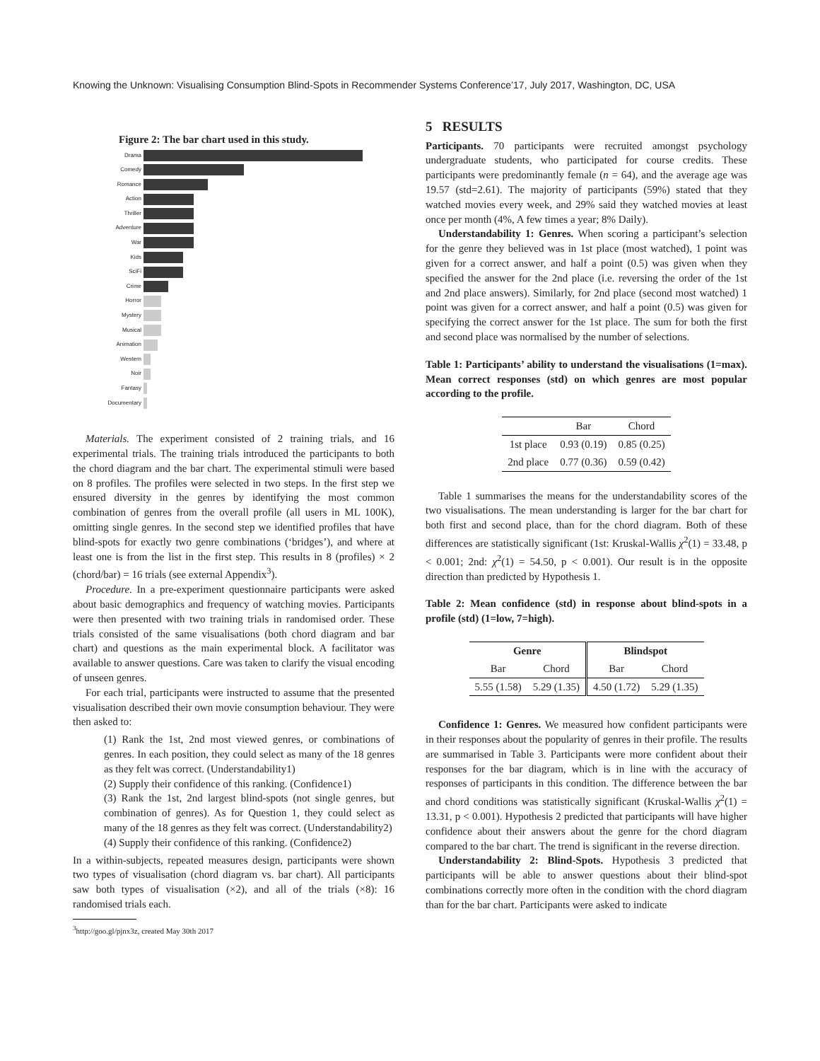Knowing the Unknown: Visualising Consumption Blind-Spots in Recommender Systems Conference’17, July 2017, Washington, DC, USA
Figure 2: The bar chart used in this study.
Drama
Comedy
Romance
Action
Thriller
Adventure
War
Kids
SciFi
Crime
Horror
Mystery
Musical
Animation
Western
Noir
Fantasy
Documentary
Materials. The experiment consisted of 2 training trials, and 16 experimental trials. The training trials introduced the participants to both the chord diagram and the bar chart. The experimental stimuli were based on 8 profiles. The profiles were selected in two steps. In the first step we ensured diversity in the genres by identifying the most common combination of genres from the overall profile (all users in ML 100K), omitting single genres. In the second step we identified profiles that have blind-spots for exactly two genre combinations (‘bridges’), and where at least one is from the list in the first step. This results in 8 (profiles) × 2 (chord/bar) = 16 trials (see external Appendix<sup>3</sup>).
Procedure. In a pre-experiment questionnaire participants were asked about basic demographics and frequency of watching movies. Participants were then presented with two training trials in randomised order. These trials consisted of the same visualisations (both chord diagram and bar chart) and questions as the main experimental block. A facilitator was available to answer questions. Care was taken to clarify the visual encoding of unseen genres.
For each trial, participants were instructed to assume that the presented visualisation described their own movie consumption behaviour. They were then asked to:
(1) Rank the 1st, 2nd most viewed genres, or combinations of genres. In each position, they could select as many of the 18 genres as they felt was correct. (Understandability1)
(2) Supply their confidence of this ranking. (Confidence1)
(3) Rank the 1st, 2nd largest blind-spots (not single genres, but combination of genres). As for Question 1, they could select as many of the 18 genres as they felt was correct. (Understandability2)
(4) Supply their confidence of this ranking. (Confidence2)
In a within-subjects, repeated measures design, participants were shown two types of visualisation (chord diagram vs. bar chart). All participants saw both types of visualisation (×2), and all of the trials (×8): 16 randomised trials each.
<sup>3</sup> http://goo.gl/pjnx3z, created May 30th 2017
5 RESULTS
Participants. 70 participants were recruited amongst psychology undergraduate students, who participated for course credits. These participants were predominantly female (n = 64), and the average age was 19.57 (std=2.61). The majority of participants (59%) stated that they watched movies every week, and 29% said they watched movies at least once per month (4%, A few times a year; 8% Daily).
Understandability 1: Genres. When scoring a participant’s selection for the genre they believed was in 1st place (most watched), 1 point was given for a correct answer, and half a point (0.5) was given when they specified the answer for the 2nd place (i.e. reversing the order of the 1st and 2nd place answers). Similarly, for 2nd place (second most watched) 1 point was given for a correct answer, and half a point (0.5) was given for specifying the correct answer for the 1st place. The sum for both the first and second place was normalised by the number of selections.
Table 1: Participants’ ability to understand the visualisations (1=max). Mean correct responses (std) on which genres are most popular according to the profile.
| | Bar | Chord |
| --- | --- | --- |
| 1st place | 0.93 (0.19) | 0.85 (0.25) |
| 2nd place | 0.77 (0.36) | 0.59 (0.42) |
Table 1 summarises the means for the understandability scores of the two visualisations. The mean understanding is larger for the bar chart for both first and second place, than for the chord diagram. Both of these differences are statistically significant (1st: Kruskal-Wallis χ<sup>2</sup>(1) = 33.48, p < 0.001; 2nd: χ<sup>2</sup>(1) = 54.50, p < 0.001). Our result is in the opposite direction than predicted by Hypothesis 1.
Table 2: Mean confidence (std) in response about blind-spots in a profile (std) (1=low, 7=high).
| Genre | | Blindspot | |
| --- | --- | --- | --- |
| Bar | Chord | Bar | Chord |
| 5.55 (1.58) | 5.29 (1.35) | 4.50 (1.72) | 5.29 (1.35) |
Confidence 1: Genres. We measured how confident participants were in their responses about the popularity of genres in their profile. The results are summarised in Table 3. Participants were more confident about their responses for the bar diagram, which is in line with the accuracy of responses of participants in this condition. The difference between the bar and chord conditions was statistically significant (Kruskal-Wallis χ<sup>2</sup>(1) = 13.31, p < 0.001). Hypothesis 2 predicted that participants will have higher confidence about their answers about the genre for the chord diagram compared to the bar chart. The trend is significant in the reverse direction.
Understandability 2: Blind-Spots. Hypothesis 3 predicted that participants will be able to answer questions about their blind-spot combinations correctly more often in the condition with the chord diagram than for the bar chart. Participants were asked to indicate